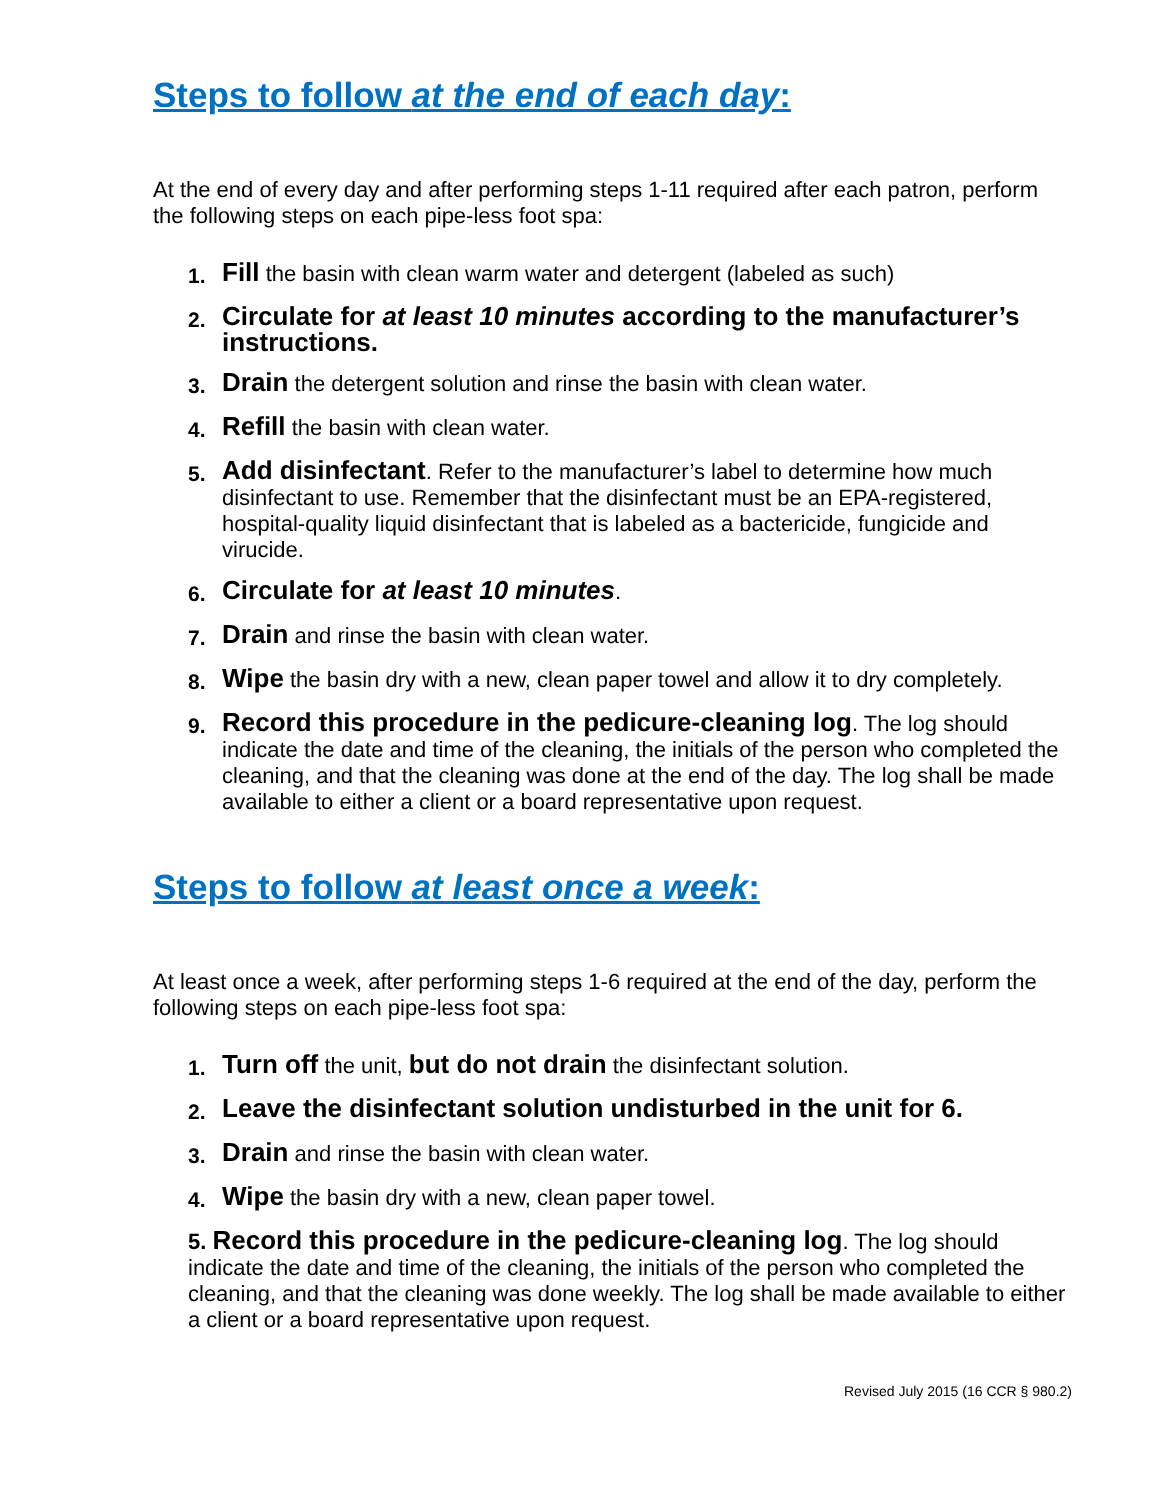Steps to follow at the end of each day:
At the end of every day and after performing steps 1-11 required after each patron, perform the following steps on each pipe-less foot spa:
1. Fill the basin with clean warm water and detergent (labeled as such)
2. Circulate for at least 10 minutes according to the manufacturer’s instructions.
3. Drain the detergent solution and rinse the basin with clean water.
4. Refill the basin with clean water.
5. Add disinfectant. Refer to the manufacturer’s label to determine how much disinfectant to use. Remember that the disinfectant must be an EPA-registered, hospital-quality liquid disinfectant that is labeled as a bactericide, fungicide and virucide.
6. Circulate for at least 10 minutes.
7. Drain and rinse the basin with clean water.
8. Wipe the basin dry with a new, clean paper towel and allow it to dry completely.
9. Record this procedure in the pedicure-cleaning log. The log should indicate the date and time of the cleaning, the initials of the person who completed the cleaning, and that the cleaning was done at the end of the day. The log shall be made available to either a client or a board representative upon request.
Steps to follow at least once a week:
At least once a week, after performing steps 1-6 required at the end of the day, perform the following steps on each pipe-less foot spa:
1. Turn off the unit, but do not drain the disinfectant solution.
2. Leave the disinfectant solution undisturbed in the unit for 6.
3. Drain and rinse the basin with clean water.
4. Wipe the basin dry with a new, clean paper towel.
5. Record this procedure in the pedicure-cleaning log. The log should indicate the date and time of the cleaning, the initials of the person who completed the cleaning, and that the cleaning was done weekly. The log shall be made available to either a client or a board representative upon request.
Revised July 2015 (16 CCR § 980.2)